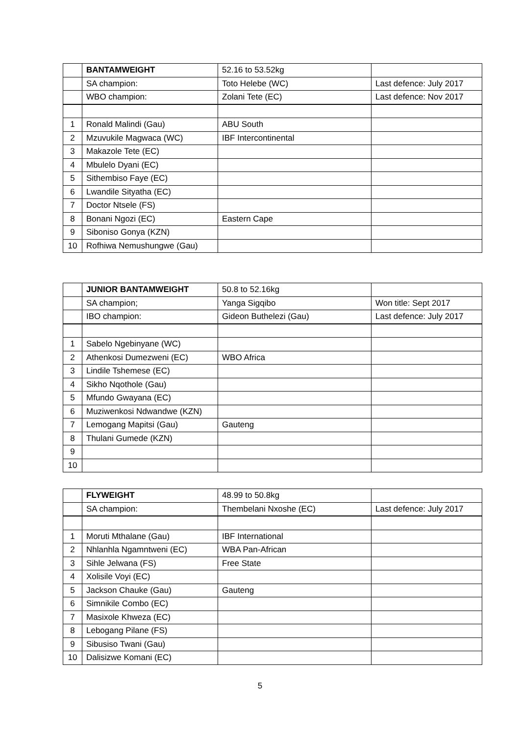| | BANTAMWEIGHT | 52.16 to 53.52kg | |
| | SA champion: | Toto Helebe (WC) | Last defence: July 2017 |
| | WBO champion: | Zolani Tete (EC) | Last defence: Nov 2017 |
| 1 | Ronald Malindi (Gau) | ABU South | |
| 2 | Mzuvukile Magwaca (WC) | IBF Intercontinental | |
| 3 | Makazole Tete (EC) | | |
| 4 | Mbulelo Dyani (EC) | | |
| 5 | Sithembiso Faye (EC) | | |
| 6 | Lwandile Sityatha (EC) | | |
| 7 | Doctor Ntsele (FS) | | |
| 8 | Bonani Ngozi (EC) | Eastern Cape | |
| 9 | Siboniso Gonya (KZN) | | |
| 10 | Rofhiwa Nemushungwe (Gau) | | |
| | JUNIOR BANTAMWEIGHT | 50.8 to 52.16kg | |
| | SA champion; | Yanga Sigqibo | Won title: Sept 2017 |
| | IBO champion: | Gideon Buthelezi (Gau) | Last defence: July 2017 |
| 1 | Sabelo Ngebinyane (WC) | | |
| 2 | Athenkosi Dumezweni (EC) | WBO Africa | |
| 3 | Lindile Tshemese (EC) | | |
| 4 | Sikho Nqothole (Gau) | | |
| 5 | Mfundo Gwayana (EC) | | |
| 6 | Muziwenkosi Ndwandwe (KZN) | | |
| 7 | Lemogang Mapitsi (Gau) | Gauteng | |
| 8 | Thulani Gumede (KZN) | | |
| 9 | | | |
| 10 | | | |
| | FLYWEIGHT | 48.99 to 50.8kg | |
| | SA champion: | Thembelani Nxoshe (EC) | Last defence: July 2017 |
| 1 | Moruti Mthalane (Gau) | IBF International | |
| 2 | Nhlanhla Ngamntweni (EC) | WBA Pan-African | |
| 3 | Sihle Jelwana (FS) | Free State | |
| 4 | Xolisile Voyi (EC) | | |
| 5 | Jackson Chauke (Gau) | Gauteng | |
| 6 | Simnikile Combo (EC) | | |
| 7 | Masixole Khweza (EC) | | |
| 8 | Lebogang Pilane (FS) | | |
| 9 | Sibusiso Twani (Gau) | | |
| 10 | Dalisizwe Komani (EC) | | |
5